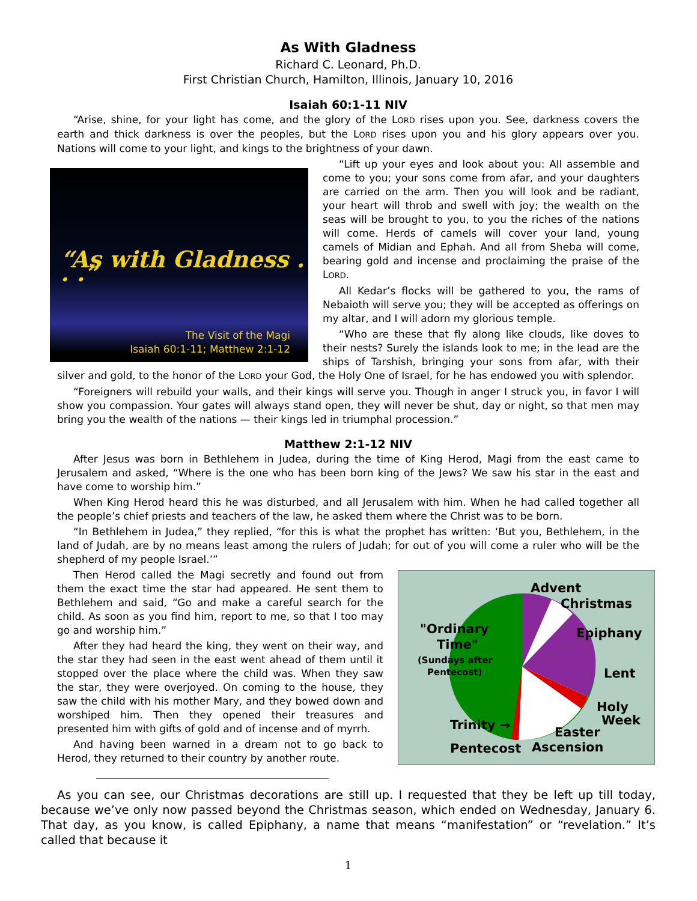As With Gladness
Richard C. Leonard, Ph.D.
First Christian Church, Hamilton, Illinois, January 10, 2016
Isaiah 60:1-11 NIV
“Arise, shine, for your light has come, and the glory of the LORD rises upon you. See, darkness covers the earth and thick darkness is over the peoples, but the LORD rises upon you and his glory appears over you. Nations will come to your light, and kings to the brightness of your dawn.
“As with Gladness . . .”
The Visit of the Magi
Isaiah 60:1-11; Matthew 2:1-12
“Lift up your eyes and look about you: All assemble and come to you; your sons come from afar, and your daughters are carried on the arm. Then you will look and be radiant, your heart will throb and swell with joy; the wealth on the seas will be brought to you, to you the riches of the nations will come. Herds of camels will cover your land, young camels of Midian and Ephah. And all from Sheba will come, bearing gold and incense and proclaiming the praise of the LORD.
All Kedar’s flocks will be gathered to you, the rams of Nebaioth will serve you; they will be accepted as offerings on my altar, and I will adorn my glorious temple.
“Who are these that fly along like clouds, like doves to their nests? Surely the islands look to me; in the lead are the ships of Tarshish, bringing your sons from afar, with their silver and gold, to the honor of the LORD your God, the Holy One of Israel, for he has endowed you with splendor.
“Foreigners will rebuild your walls, and their kings will serve you. Though in anger I struck you, in favor I will show you compassion. Your gates will always stand open, they will never be shut, day or night, so that men may bring you the wealth of the nations — their kings led in triumphal procession.”
Matthew 2:1-12 NIV
After Jesus was born in Bethlehem in Judea, during the time of King Herod, Magi from the east came to Jerusalem and asked, “Where is the one who has been born king of the Jews? We saw his star in the east and have come to worship him.”
When King Herod heard this he was disturbed, and all Jerusalem with him. When he had called together all the people’s chief priests and teachers of the law, he asked them where the Christ was to be born.
“In Bethlehem in Judea,” they replied, “for this is what the prophet has written: ‘But you, Bethlehem, in the land of Judah, are by no means least among the rulers of Judah; for out of you will come a ruler who will be the shepherd of my people Israel.’”
Advent
Christmas
"Ordinary
Time"
(Sundays after
Pentecost)
Epiphany
Lent
Holy
Week Trinity → Easter
Pentecost Ascension
Then Herod called the Magi secretly and found out from them the exact time the star had appeared. He sent them to Bethlehem and said, “Go and make a careful search for the child. As soon as you find him, report to me, so that I too may go and worship him.”
After they had heard the king, they went on their way, and the star they had seen in the east went ahead of them until it stopped over the place where the child was. When they saw the star, they were overjoyed. On coming to the house, they saw the child with his mother Mary, and they bowed down and worshiped him. Then they opened their treasures and presented him with gifts of gold and of incense and of myrrh.
And having been warned in a dream not to go back to Herod, they returned to their country by another route.
As you can see, our Christmas decorations are still up. I requested that they be left up till today, because we’ve only now passed beyond the Christmas season, which ended on Wednesday, January 6. That day, as you know, is called Epiphany, a name that means “manifestation” or “revelation.” It’s called that because it
1